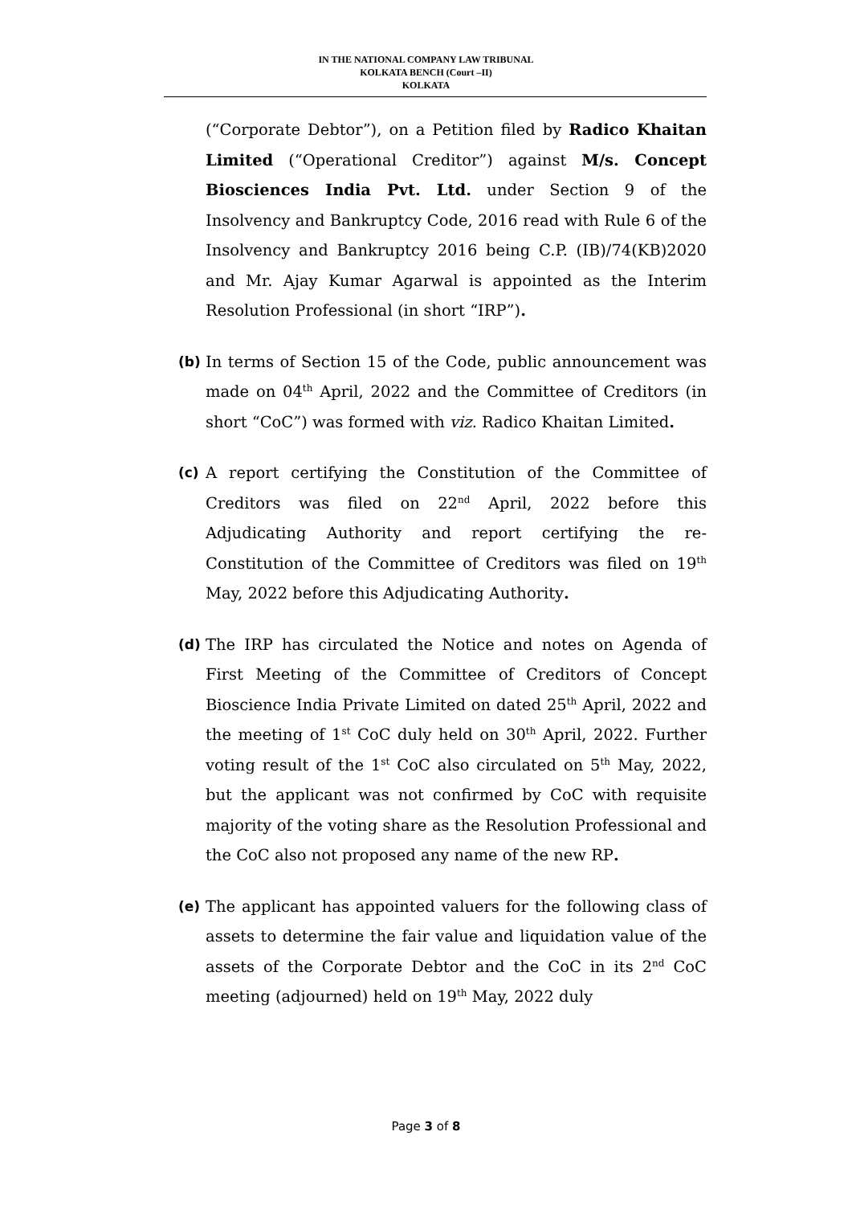IN THE NATIONAL COMPANY LAW TRIBUNAL
KOLKATA BENCH (Court –II)
KOLKATA
(“Corporate Debtor”), on a Petition filed by Radico Khaitan Limited (“Operational Creditor”) against M/s. Concept Biosciences India Pvt. Ltd. under Section 9 of the Insolvency and Bankruptcy Code, 2016 read with Rule 6 of the Insolvency and Bankruptcy 2016 being C.P. (IB)/74(KB)2020 and Mr. Ajay Kumar Agarwal is appointed as the Interim Resolution Professional (in short “IRP”).
(b) In terms of Section 15 of the Code, public announcement was made on 04<sup>th</sup> April, 2022 and the Committee of Creditors (in short “CoC”) was formed with viz. Radico Khaitan Limited.
(c) A report certifying the Constitution of the Committee of Creditors was filed on 22<sup>nd</sup> April, 2022 before this Adjudicating Authority and report certifying the re-Constitution of the Committee of Creditors was filed on 19<sup>th</sup> May, 2022 before this Adjudicating Authority.
(d) The IRP has circulated the Notice and notes on Agenda of First Meeting of the Committee of Creditors of Concept Bioscience India Private Limited on dated 25<sup>th</sup> April, 2022 and the meeting of 1<sup>st</sup> CoC duly held on 30<sup>th</sup> April, 2022. Further voting result of the 1<sup>st</sup> CoC also circulated on 5<sup>th</sup> May, 2022, but the applicant was not confirmed by CoC with requisite majority of the voting share as the Resolution Professional and the CoC also not proposed any name of the new RP.
(e) The applicant has appointed valuers for the following class of assets to determine the fair value and liquidation value of the assets of the Corporate Debtor and the CoC in its 2<sup>nd</sup> CoC meeting (adjourned) held on 19<sup>th</sup> May, 2022 duly
Page 3 of 8